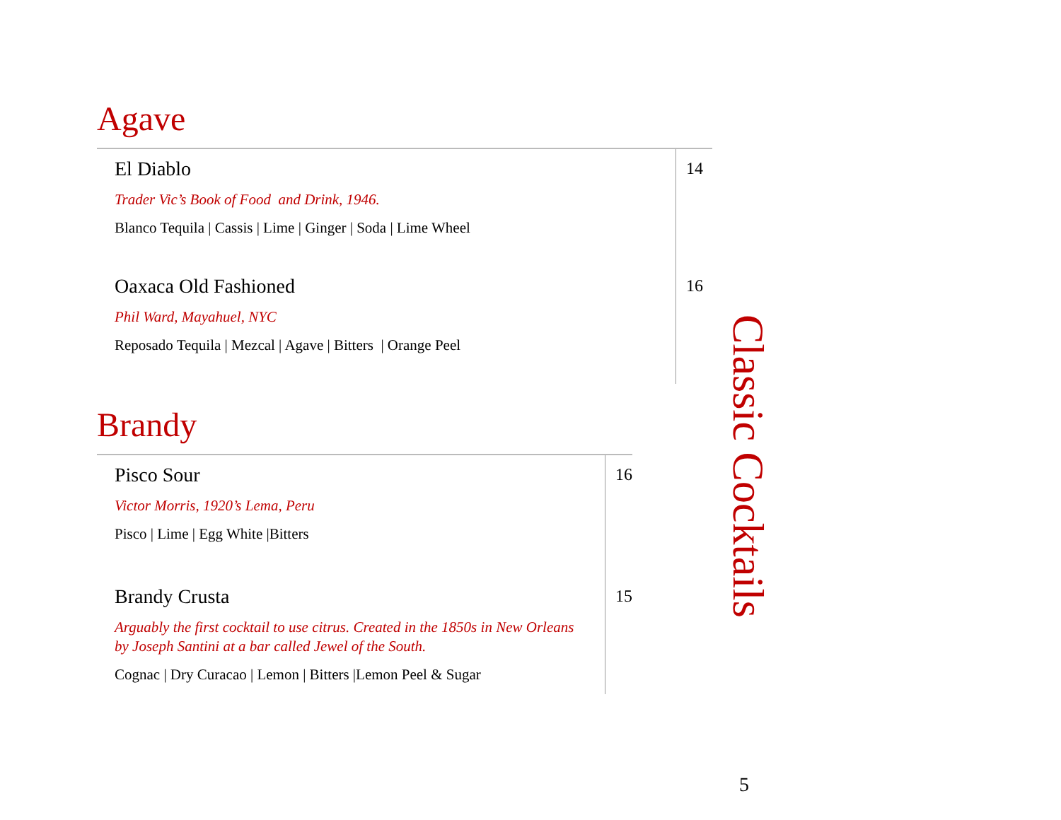Agave
El Diablo
Trader Vic’s Book of Food and Drink, 1946.
Blanco Tequila | Cassis | Lime | Ginger | Soda | Lime Wheel
Oaxaca Old Fashioned
Phil Ward, Mayahuel, NYC
Reposado Tequila | Mezcal | Agave | Bitters | Orange Peel
14
16
Brandy
Pisco Sour
Victor Morris, 1920’s Lema, Peru
Pisco | Lime | Egg White |Bitters
Brandy Crusta
Arguably the first cocktail to use citrus. Created in the 1850s in New Orleans
by Joseph Santini at a bar called Jewel of the South.
Cognac | Dry Curacao | Lemon | Bitters |Lemon Peel & Sugar
16
15
Classic Cocktails
5